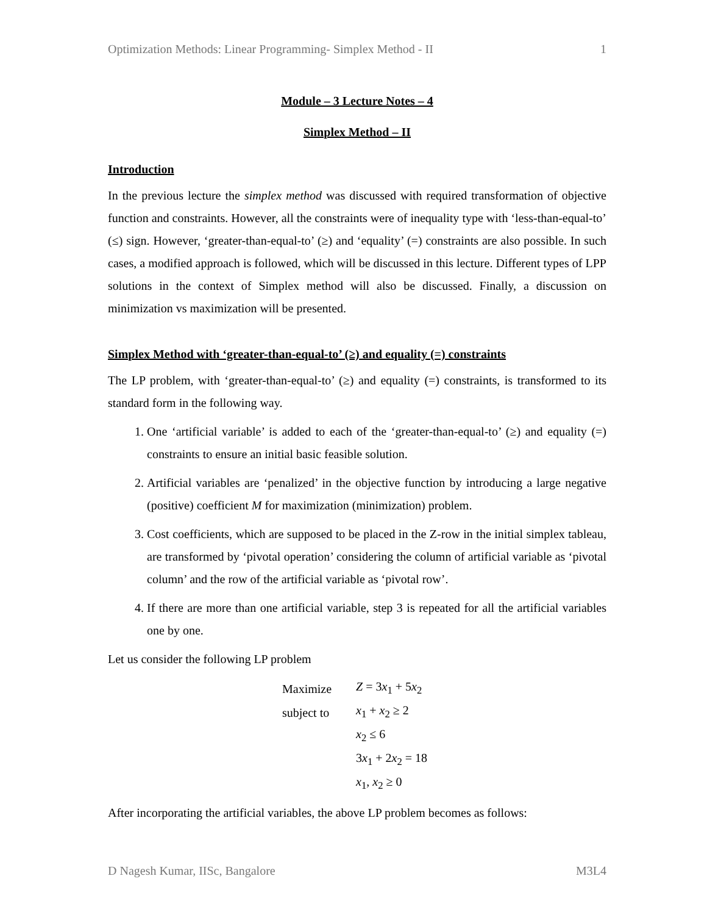Optimization Methods: Linear Programming- Simplex Method - II 1
Module – 3 Lecture Notes – 4
Simplex Method – II
Introduction
In the previous lecture the simplex method was discussed with required transformation of objective function and constraints. However, all the constraints were of inequality type with ‘less-than-equal-to’ (≤) sign. However, ‘greater-than-equal-to’ (≥) and ‘equality’ (=) constraints are also possible. In such cases, a modified approach is followed, which will be discussed in this lecture. Different types of LPP solutions in the context of Simplex method will also be discussed. Finally, a discussion on minimization vs maximization will be presented.
Simplex Method with ‘greater-than-equal-to’ (≥) and equality (=) constraints
The LP problem, with ‘greater-than-equal-to’ (≥) and equality (=) constraints, is transformed to its standard form in the following way.
1. One ‘artificial variable’ is added to each of the ‘greater-than-equal-to’ (≥) and equality (=) constraints to ensure an initial basic feasible solution.
2. Artificial variables are ‘penalized’ in the objective function by introducing a large negative (positive) coefficient M for maximization (minimization) problem.
3. Cost coefficients, which are supposed to be placed in the Z-row in the initial simplex tableau, are transformed by ‘pivotal operation’ considering the column of artificial variable as ‘pivotal column’ and the row of the artificial variable as ‘pivotal row’.
4. If there are more than one artificial variable, step 3 is repeated for all the artificial variables one by one.
Let us consider the following LP problem
| Maximize | Z = 3 x<sub>1</sub> + 5 x<sub>2</sub> |
| subject to | x<sub>1</sub> + x<sub>2</sub> ≥ 2 |
| | x<sub>2</sub> ≤ 6 |
| | 3 x<sub>1</sub> + 2 x<sub>2</sub> = 18 |
| | x<sub>1</sub>, x<sub>2</sub> ≥ 0 |
After incorporating the artificial variables, the above LP problem becomes as follows:
D Nagesh Kumar, IISc, Bangalore M3L4